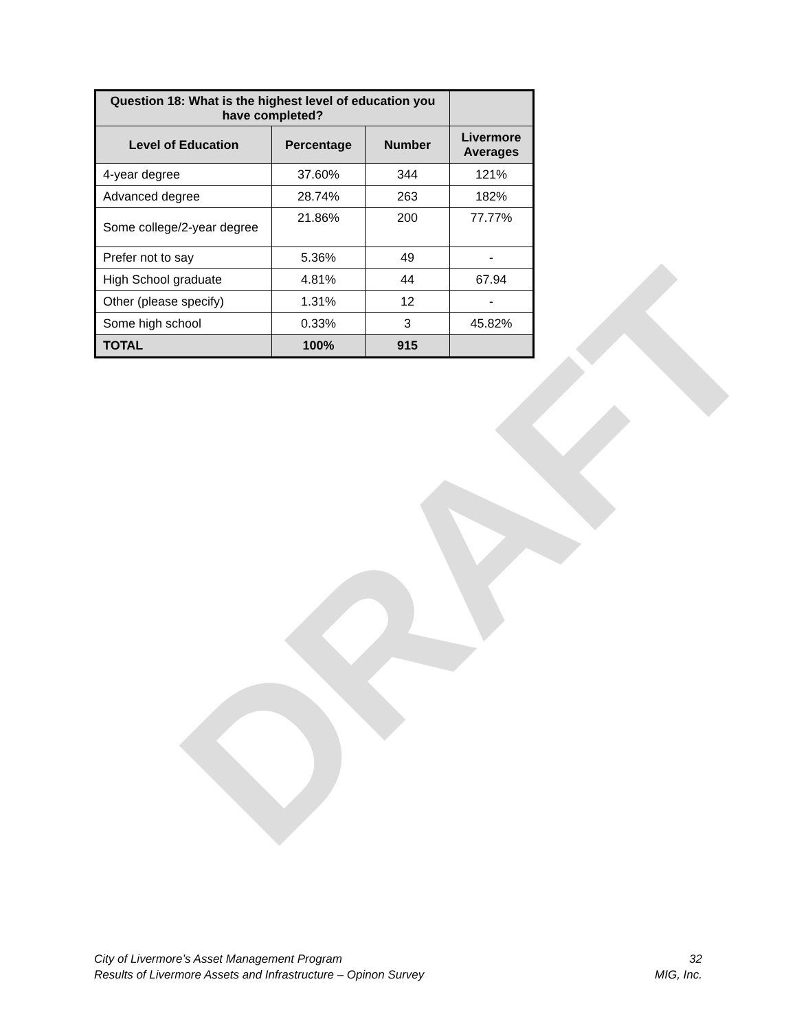DRAFT
| Question 18: What is the highest level of education you have completed? | | | |
| --- | --- | --- | --- |
| Level of Education | Percentage | Number | Livermore Averages |
| 4-year degree | 37.60% | 344 | 121% |
| Advanced degree | 28.74% | 263 | 182% |
| Some college/2-year degree | 21.86% | 200 | 77.77% |
| Prefer not to say | 5.36% | 49 | - |
| High School graduate | 4.81% | 44 | 67.94 |
| Other (please specify) | 1.31% | 12 | - |
| Some high school | 0.33% | 3 | 45.82% |
| TOTAL | 100% | 915 | |
City of Livermore’s Asset Management Program 32
Results of Livermore Assets and Infrastructure – Opinon Survey MIG, Inc.